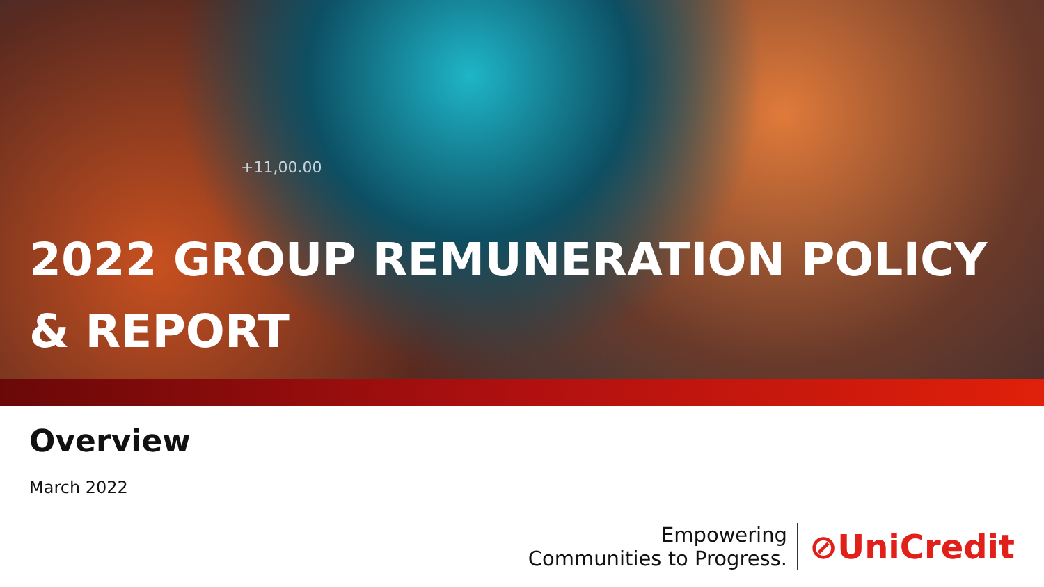+11,00.00
2022 GROUP REMUNERATION POLICY & REPORT
Overview
March 2022
Empowering
Communities to Progress.
⊘UniCredit